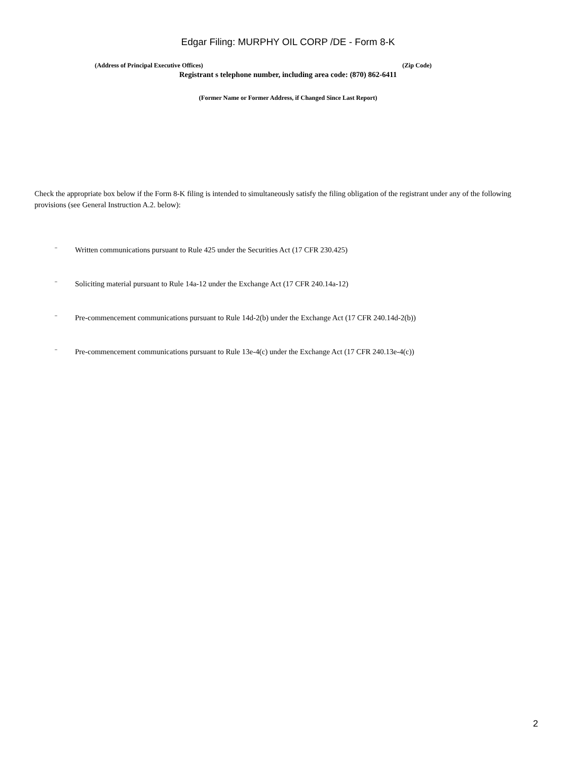Edgar Filing: MURPHY OIL CORP /DE - Form 8-K
(Address of Principal Executive Offices) (Zip Code)
Registrant s telephone number, including area code: (870) 862-6411
(Former Name or Former Address, if Changed Since Last Report)
Check the appropriate box below if the Form 8-K filing is intended to simultaneously satisfy the filing obligation of the registrant under any of the following provisions (see General Instruction A.2. below):
¨ Written communications pursuant to Rule 425 under the Securities Act (17 CFR 230.425)
¨ Soliciting material pursuant to Rule 14a-12 under the Exchange Act (17 CFR 240.14a-12)
¨ Pre-commencement communications pursuant to Rule 14d-2(b) under the Exchange Act (17 CFR 240.14d-2(b))
¨ Pre-commencement communications pursuant to Rule 13e-4(c) under the Exchange Act (17 CFR 240.13e-4(c))
2